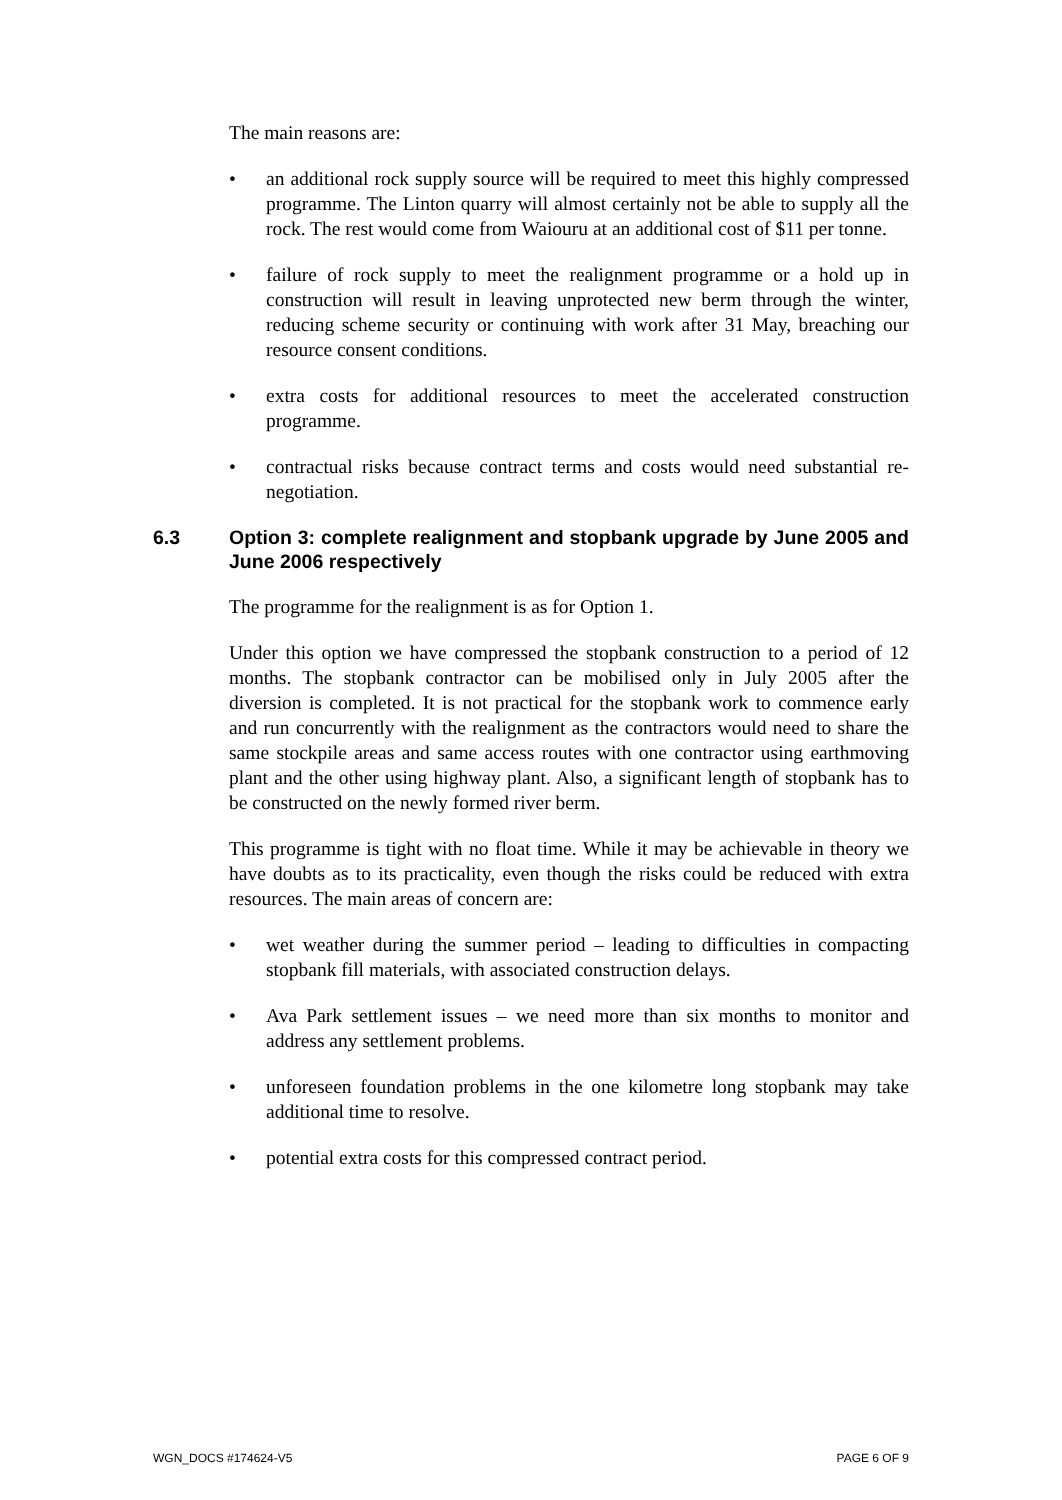The main reasons are:
• an additional rock supply source will be required to meet this highly compressed programme. The Linton quarry will almost certainly not be able to supply all the rock. The rest would come from Waiouru at an additional cost of $11 per tonne.
• failure of rock supply to meet the realignment programme or a hold up in construction will result in leaving unprotected new berm through the winter, reducing scheme security or continuing with work after 31 May, breaching our resource consent conditions.
• extra costs for additional resources to meet the accelerated construction programme.
• contractual risks because contract terms and costs would need substantial re-negotiation.
6.3 Option 3: complete realignment and stopbank upgrade by June 2005 and June 2006 respectively
The programme for the realignment is as for Option 1.
Under this option we have compressed the stopbank construction to a period of 12 months. The stopbank contractor can be mobilised only in July 2005 after the diversion is completed. It is not practical for the stopbank work to commence early and run concurrently with the realignment as the contractors would need to share the same stockpile areas and same access routes with one contractor using earthmoving plant and the other using highway plant. Also, a significant length of stopbank has to be constructed on the newly formed river berm.
This programme is tight with no float time. While it may be achievable in theory we have doubts as to its practicality, even though the risks could be reduced with extra resources. The main areas of concern are:
• wet weather during the summer period – leading to difficulties in compacting stopbank fill materials, with associated construction delays.
• Ava Park settlement issues – we need more than six months to monitor and address any settlement problems.
• unforeseen foundation problems in the one kilometre long stopbank may take additional time to resolve.
• potential extra costs for this compressed contract period.
WGN_DOCS #174624-V5 PAGE 6 OF 9